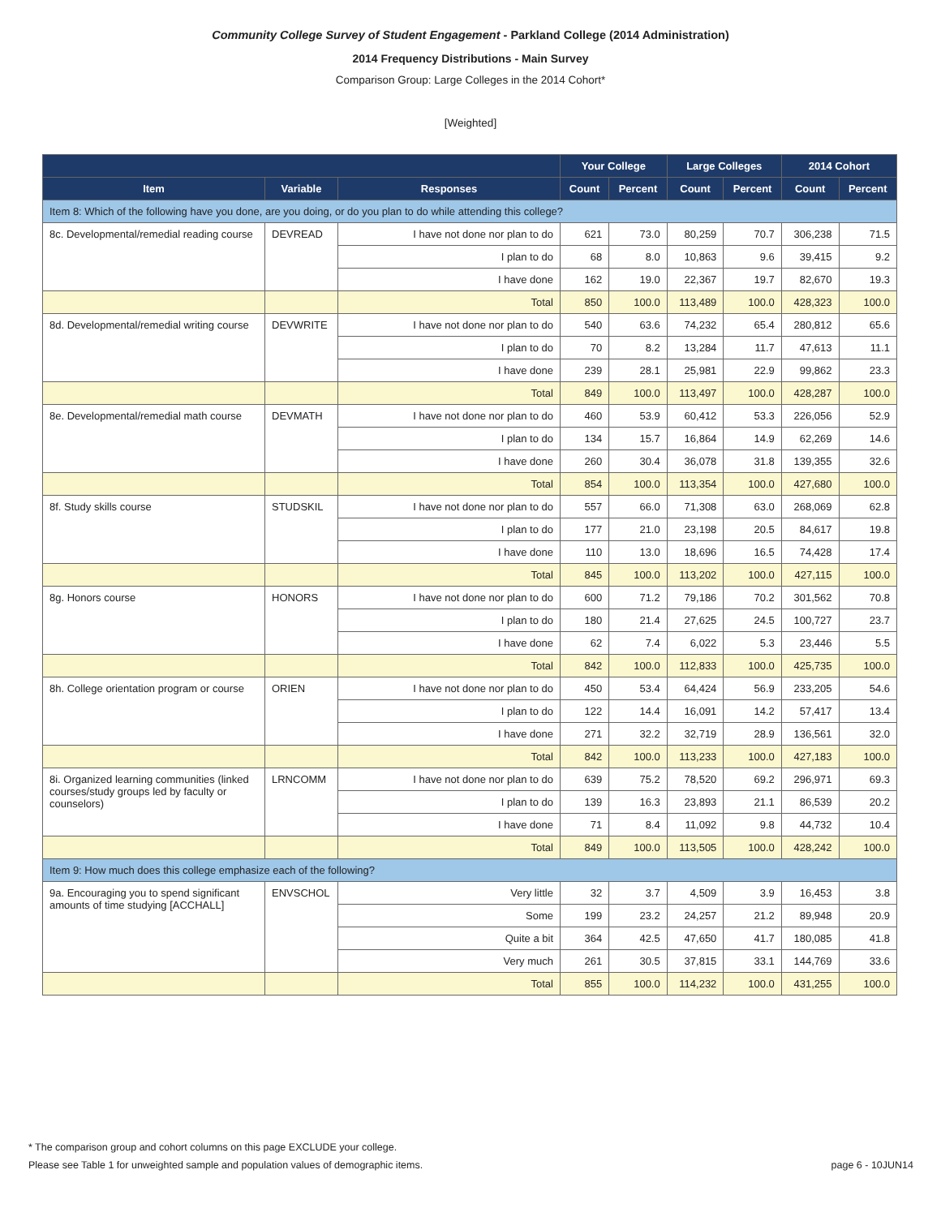Community College Survey of Student Engagement - Parkland College (2014 Administration)
2014 Frequency Distributions - Main Survey
Comparison Group: Large Colleges in the 2014 Cohort*
[Weighted]
| | | | Your College | | Large Colleges | | 2014 Cohort | |
| --- | --- | --- | --- | --- | --- | --- | --- | --- |
| Item | Variable | Responses | Count | Percent | Count | Percent | Count | Percent |
| Item 8: Which of the following have you done, are you doing, or do you plan to do while attending this college? | | | | | | | | |
| 8c. Developmental/remedial reading course | DEVREAD | I have not done nor plan to do | 621 | 73.0 | 80,259 | 70.7 | 306,238 | 71.5 |
| | | I plan to do | 68 | 8.0 | 10,863 | 9.6 | 39,415 | 9.2 |
| | | I have done | 162 | 19.0 | 22,367 | 19.7 | 82,670 | 19.3 |
| | | Total | 850 | 100.0 | 113,489 | 100.0 | 428,323 | 100.0 |
| 8d. Developmental/remedial writing course | DEVWRITE | I have not done nor plan to do | 540 | 63.6 | 74,232 | 65.4 | 280,812 | 65.6 |
| | | I plan to do | 70 | 8.2 | 13,284 | 11.7 | 47,613 | 11.1 |
| | | I have done | 239 | 28.1 | 25,981 | 22.9 | 99,862 | 23.3 |
| | | Total | 849 | 100.0 | 113,497 | 100.0 | 428,287 | 100.0 |
| 8e. Developmental/remedial math course | DEVMATH | I have not done nor plan to do | 460 | 53.9 | 60,412 | 53.3 | 226,056 | 52.9 |
| | | I plan to do | 134 | 15.7 | 16,864 | 14.9 | 62,269 | 14.6 |
| | | I have done | 260 | 30.4 | 36,078 | 31.8 | 139,355 | 32.6 |
| | | Total | 854 | 100.0 | 113,354 | 100.0 | 427,680 | 100.0 |
| 8f. Study skills course | STUDSKIL | I have not done nor plan to do | 557 | 66.0 | 71,308 | 63.0 | 268,069 | 62.8 |
| | | I plan to do | 177 | 21.0 | 23,198 | 20.5 | 84,617 | 19.8 |
| | | I have done | 110 | 13.0 | 18,696 | 16.5 | 74,428 | 17.4 |
| | | Total | 845 | 100.0 | 113,202 | 100.0 | 427,115 | 100.0 |
| 8g. Honors course | HONORS | I have not done nor plan to do | 600 | 71.2 | 79,186 | 70.2 | 301,562 | 70.8 |
| | | I plan to do | 180 | 21.4 | 27,625 | 24.5 | 100,727 | 23.7 |
| | | I have done | 62 | 7.4 | 6,022 | 5.3 | 23,446 | 5.5 |
| | | Total | 842 | 100.0 | 112,833 | 100.0 | 425,735 | 100.0 |
| 8h. College orientation program or course | ORIEN | I have not done nor plan to do | 450 | 53.4 | 64,424 | 56.9 | 233,205 | 54.6 |
| | | I plan to do | 122 | 14.4 | 16,091 | 14.2 | 57,417 | 13.4 |
| | | I have done | 271 | 32.2 | 32,719 | 28.9 | 136,561 | 32.0 |
| | | Total | 842 | 100.0 | 113,233 | 100.0 | 427,183 | 100.0 |
| 8i. Organized learning communities (linked courses/study groups led by faculty or counselors) | LRNCOMM | I have not done nor plan to do | 639 | 75.2 | 78,520 | 69.2 | 296,971 | 69.3 |
| | | I plan to do | 139 | 16.3 | 23,893 | 21.1 | 86,539 | 20.2 |
| | | I have done | 71 | 8.4 | 11,092 | 9.8 | 44,732 | 10.4 |
| | | Total | 849 | 100.0 | 113,505 | 100.0 | 428,242 | 100.0 |
| Item 9: How much does this college emphasize each of the following? | | | | | | | | |
| 9a. Encouraging you to spend significant amounts of time studying [ACCHALL] | ENVSCHOL | Very little | 32 | 3.7 | 4,509 | 3.9 | 16,453 | 3.8 |
| | | Some | 199 | 23.2 | 24,257 | 21.2 | 89,948 | 20.9 |
| | | Quite a bit | 364 | 42.5 | 47,650 | 41.7 | 180,085 | 41.8 |
| | | Very much | 261 | 30.5 | 37,815 | 33.1 | 144,769 | 33.6 |
| | | Total | 855 | 100.0 | 114,232 | 100.0 | 431,255 | 100.0 |
* The comparison group and cohort columns on this page EXCLUDE your college.
Please see Table 1 for unweighted sample and population values of demographic items. page 6 - 10JUN14